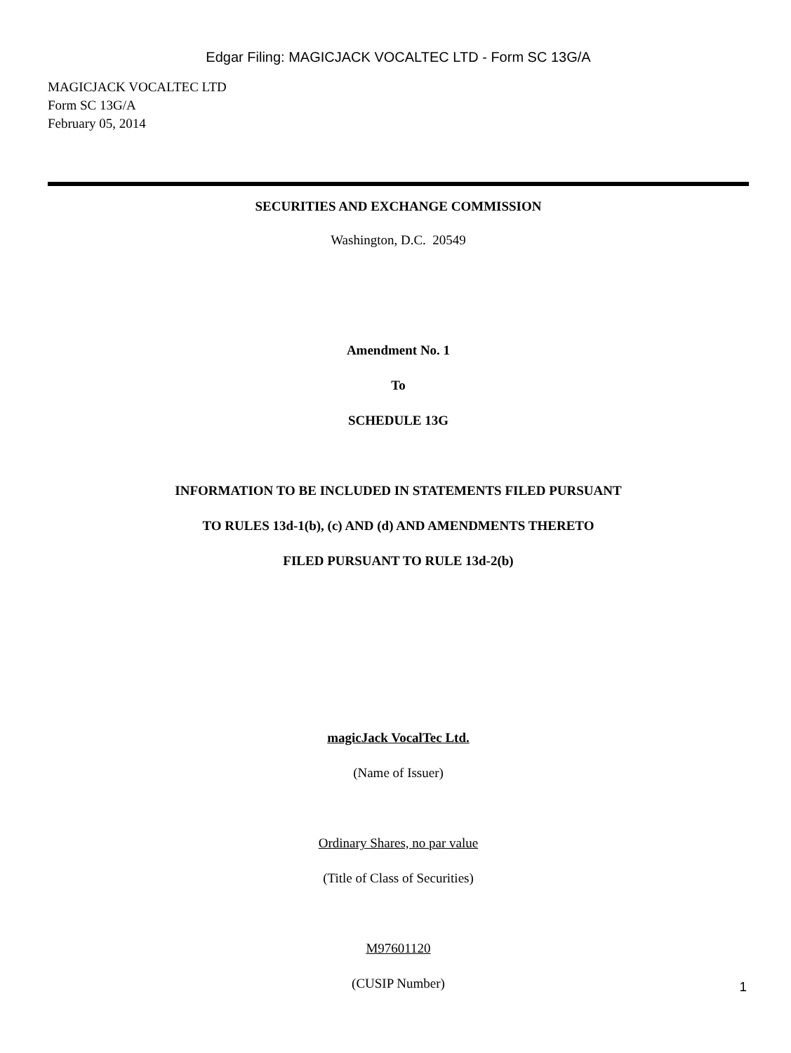Edgar Filing: MAGICJACK VOCALTEC LTD - Form SC 13G/A
MAGICJACK VOCALTEC LTD
Form SC 13G/A
February 05, 2014
SECURITIES AND EXCHANGE COMMISSION
Washington, D.C. 20549
Amendment No. 1
To
SCHEDULE 13G
INFORMATION TO BE INCLUDED IN STATEMENTS FILED PURSUANT
TO RULES 13d-1(b), (c) AND (d) AND AMENDMENTS THERETO
FILED PURSUANT TO RULE 13d-2(b)
magicJack VocalTec Ltd.
(Name of Issuer)
Ordinary Shares, no par value
(Title of Class of Securities)
M97601120
(CUSIP Number)
1